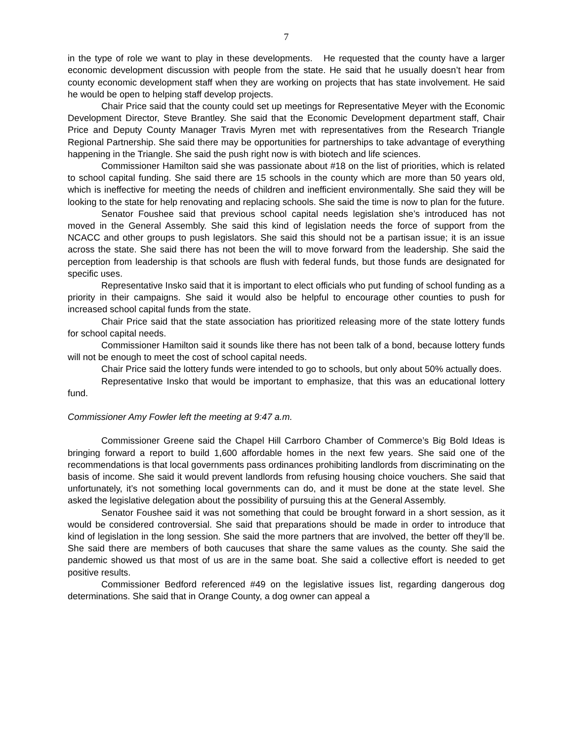7
in the type of role we want to play in these developments. He requested that the county have a larger economic development discussion with people from the state. He said that he usually doesn’t hear from county economic development staff when they are working on projects that has state involvement. He said he would be open to helping staff develop projects.
Chair Price said that the county could set up meetings for Representative Meyer with the Economic Development Director, Steve Brantley. She said that the Economic Development department staff, Chair Price and Deputy County Manager Travis Myren met with representatives from the Research Triangle Regional Partnership. She said there may be opportunities for partnerships to take advantage of everything happening in the Triangle. She said the push right now is with biotech and life sciences.
Commissioner Hamilton said she was passionate about #18 on the list of priorities, which is related to school capital funding. She said there are 15 schools in the county which are more than 50 years old, which is ineffective for meeting the needs of children and inefficient environmentally. She said they will be looking to the state for help renovating and replacing schools. She said the time is now to plan for the future.
Senator Foushee said that previous school capital needs legislation she’s introduced has not moved in the General Assembly. She said this kind of legislation needs the force of support from the NCACC and other groups to push legislators. She said this should not be a partisan issue; it is an issue across the state. She said there has not been the will to move forward from the leadership. She said the perception from leadership is that schools are flush with federal funds, but those funds are designated for specific uses.
Representative Insko said that it is important to elect officials who put funding of school funding as a priority in their campaigns. She said it would also be helpful to encourage other counties to push for increased school capital funds from the state.
Chair Price said that the state association has prioritized releasing more of the state lottery funds for school capital needs.
Commissioner Hamilton said it sounds like there has not been talk of a bond, because lottery funds will not be enough to meet the cost of school capital needs.
Chair Price said the lottery funds were intended to go to schools, but only about 50% actually does.
Representative Insko that would be important to emphasize, that this was an educational lottery fund.
Commissioner Amy Fowler left the meeting at 9:47 a.m.
Commissioner Greene said the Chapel Hill Carrboro Chamber of Commerce’s Big Bold Ideas is bringing forward a report to build 1,600 affordable homes in the next few years. She said one of the recommendations is that local governments pass ordinances prohibiting landlords from discriminating on the basis of income. She said it would prevent landlords from refusing housing choice vouchers. She said that unfortunately, it’s not something local governments can do, and it must be done at the state level. She asked the legislative delegation about the possibility of pursuing this at the General Assembly.
Senator Foushee said it was not something that could be brought forward in a short session, as it would be considered controversial. She said that preparations should be made in order to introduce that kind of legislation in the long session. She said the more partners that are involved, the better off they’ll be. She said there are members of both caucuses that share the same values as the county. She said the pandemic showed us that most of us are in the same boat. She said a collective effort is needed to get positive results.
Commissioner Bedford referenced #49 on the legislative issues list, regarding dangerous dog determinations. She said that in Orange County, a dog owner can appeal a